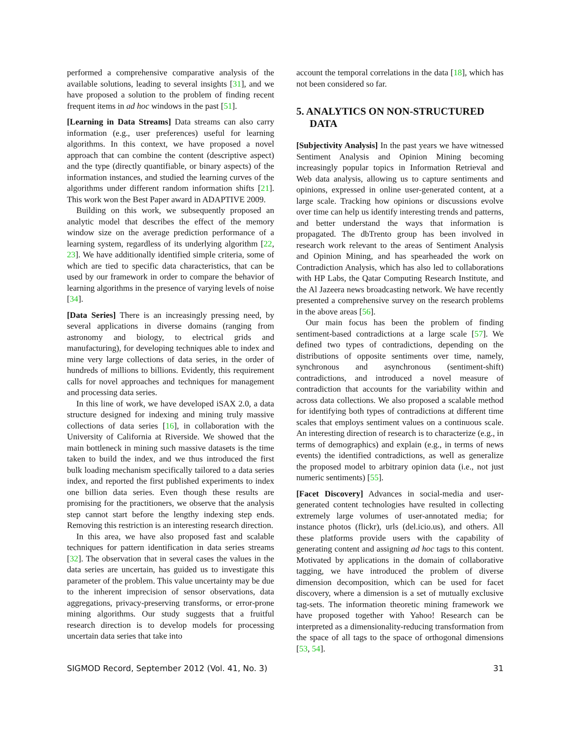performed a comprehensive comparative analysis of the available solutions, leading to several insights [31], and we have proposed a solution to the problem of finding recent frequent items in ad hoc windows in the past [51].
[Learning in Data Streams] Data streams can also carry information (e.g., user preferences) useful for learning algorithms. In this context, we have proposed a novel approach that can combine the content (descriptive aspect) and the type (directly quantifiable, or binary aspects) of the information instances, and studied the learning curves of the algorithms under different random information shifts [21]. This work won the Best Paper award in ADAPTIVE 2009.
Building on this work, we subsequently proposed an analytic model that describes the effect of the memory window size on the average prediction performance of a learning system, regardless of its underlying algorithm [22, 23]. We have additionally identified simple criteria, some of which are tied to specific data characteristics, that can be used by our framework in order to compare the behavior of learning algorithms in the presence of varying levels of noise [34].
[Data Series] There is an increasingly pressing need, by several applications in diverse domains (ranging from astronomy and biology, to electrical grids and manufacturing), for developing techniques able to index and mine very large collections of data series, in the order of hundreds of millions to billions. Evidently, this requirement calls for novel approaches and techniques for management and processing data series.
In this line of work, we have developed iSAX 2.0, a data structure designed for indexing and mining truly massive collections of data series [16], in collaboration with the University of California at Riverside. We showed that the main bottleneck in mining such massive datasets is the time taken to build the index, and we thus introduced the first bulk loading mechanism specifically tailored to a data series index, and reported the first published experiments to index one billion data series. Even though these results are promising for the practitioners, we observe that the analysis step cannot start before the lengthy indexing step ends. Removing this restriction is an interesting research direction.
In this area, we have also proposed fast and scalable techniques for pattern identification in data series streams [32]. The observation that in several cases the values in the data series are uncertain, has guided us to investigate this parameter of the problem. This value uncertainty may be due to the inherent imprecision of sensor observations, data aggregations, privacy-preserving transforms, or error-prone mining algorithms. Our study suggests that a fruitful research direction is to develop models for processing uncertain data series that take into
account the temporal correlations in the data [18], which has not been considered so far.
5. ANALYTICS ON NON-STRUCTURED DATA
[Subjectivity Analysis] In the past years we have witnessed Sentiment Analysis and Opinion Mining becoming increasingly popular topics in Information Retrieval and Web data analysis, allowing us to capture sentiments and opinions, expressed in online user-generated content, at a large scale. Tracking how opinions or discussions evolve over time can help us identify interesting trends and patterns, and better understand the ways that information is propagated. The dbTrento group has been involved in research work relevant to the areas of Sentiment Analysis and Opinion Mining, and has spearheaded the work on Contradiction Analysis, which has also led to collaborations with HP Labs, the Qatar Computing Research Institute, and the Al Jazeera news broadcasting network. We have recently presented a comprehensive survey on the research problems in the above areas [56].
Our main focus has been the problem of finding sentiment-based contradictions at a large scale [57]. We defined two types of contradictions, depending on the distributions of opposite sentiments over time, namely, synchronous and asynchronous (sentiment-shift) contradictions, and introduced a novel measure of contradiction that accounts for the variability within and across data collections. We also proposed a scalable method for identifying both types of contradictions at different time scales that employs sentiment values on a continuous scale. An interesting direction of research is to characterize (e.g., in terms of demographics) and explain (e.g., in terms of news events) the identified contradictions, as well as generalize the proposed model to arbitrary opinion data (i.e., not just numeric sentiments) [55].
[Facet Discovery] Advances in social-media and user-generated content technologies have resulted in collecting extremely large volumes of user-annotated media; for instance photos (flickr), urls (del.icio.us), and others. All these platforms provide users with the capability of generating content and assigning ad hoc tags to this content. Motivated by applications in the domain of collaborative tagging, we have introduced the problem of diverse dimension decomposition, which can be used for facet discovery, where a dimension is a set of mutually exclusive tag-sets. The information theoretic mining framework we have proposed together with Yahoo! Research can be interpreted as a dimensionality-reducing transformation from the space of all tags to the space of orthogonal dimensions [53, 54].
SIGMOD Record, September 2012 (Vol. 41, No. 3) 31